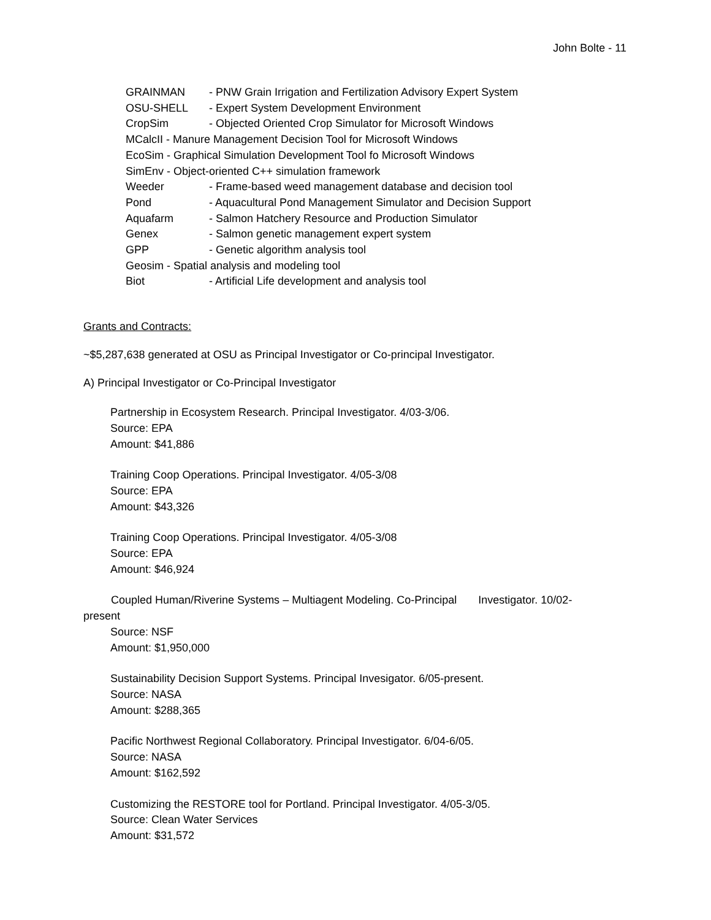John Bolte - 11
GRAINMAN - PNW Grain Irrigation and Fertilization Advisory Expert System
OSU-SHELL - Expert System Development Environment
CropSim - Objected Oriented Crop Simulator for Microsoft Windows
MCalcII - Manure Management Decision Tool for Microsoft Windows
EcoSim - Graphical Simulation Development Tool fo Microsoft Windows
SimEnv - Object-oriented C++ simulation framework
Weeder - Frame-based weed management database and decision tool
Pond - Aquacultural Pond Management Simulator and Decision Support
Aquafarm - Salmon Hatchery Resource and Production Simulator
Genex - Salmon genetic management expert system
GPP - Genetic algorithm analysis tool
Geosim - Spatial analysis and modeling tool
Biot - Artificial Life development and analysis tool
Grants and Contracts:
~$5,287,638 generated at OSU as Principal Investigator or Co-principal Investigator.
A) Principal Investigator or Co-Principal Investigator
Partnership in Ecosystem Research. Principal Investigator. 4/03-3/06.
Source: EPA
Amount: $41,886
Training Coop Operations. Principal Investigator. 4/05-3/08
Source: EPA
Amount: $43,326
Training Coop Operations. Principal Investigator. 4/05-3/08
Source: EPA
Amount: $46,924
Coupled Human/Riverine Systems – Multiagent Modeling. Co-Principal Investigator. 10/02-
present
Source: NSF
Amount: $1,950,000
Sustainability Decision Support Systems. Principal Invesigator. 6/05-present.
Source: NASA
Amount: $288,365
Pacific Northwest Regional Collaboratory. Principal Investigator. 6/04-6/05.
Source: NASA
Amount: $162,592
Customizing the RESTORE tool for Portland. Principal Investigator. 4/05-3/05.
Source: Clean Water Services
Amount: $31,572